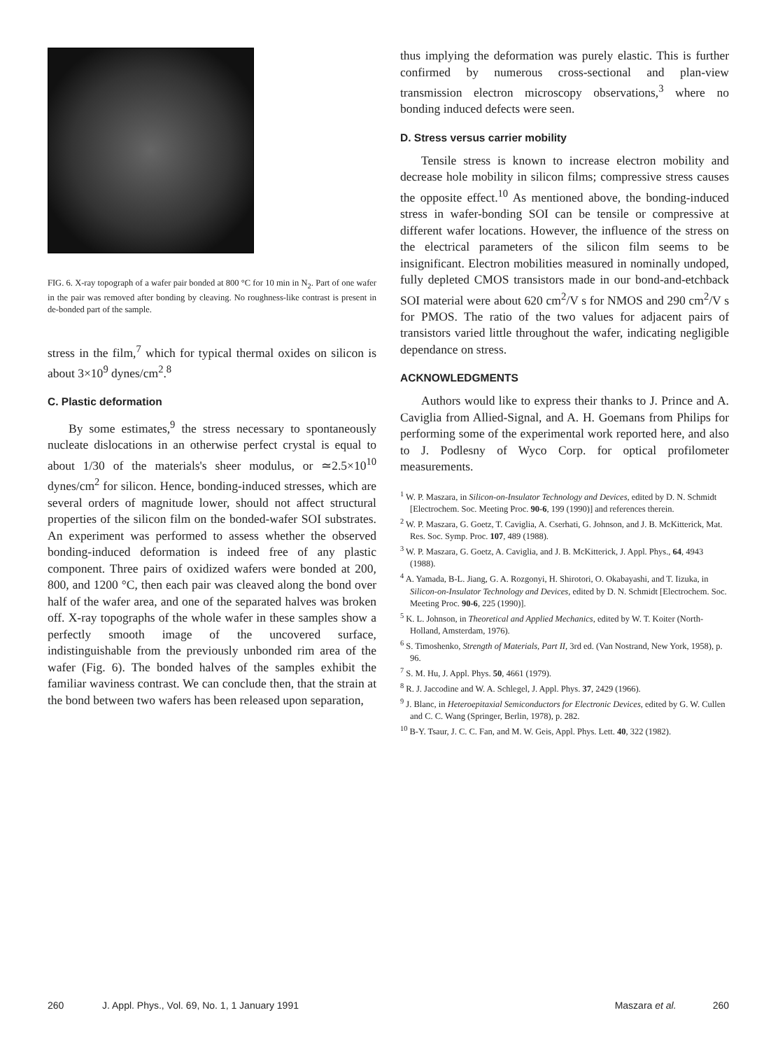FIG. 6. X-ray topograph of a wafer pair bonded at 800 °C for 10 min in N<sub>2</sub>. Part of one wafer in the pair was removed after bonding by cleaving. No roughness-like contrast is present in de-bonded part of the sample.
stress in the film,<sup>7</sup> which for typical thermal oxides on silicon is about 3×10<sup>9</sup> dynes/cm<sup>2</sup>.<sup>8</sup>
C. Plastic deformation
By some estimates,<sup>9</sup> the stress necessary to spontaneously nucleate dislocations in an otherwise perfect crystal is equal to about 1/30 of the materials's sheer modulus, or ≃2.5×10<sup>10</sup> dynes/cm<sup>2</sup> for silicon. Hence, bonding-induced stresses, which are several orders of magnitude lower, should not affect structural properties of the silicon film on the bonded-wafer SOI substrates. An experiment was performed to assess whether the observed bonding-induced deformation is indeed free of any plastic component. Three pairs of oxidized wafers were bonded at 200, 800, and 1200 °C, then each pair was cleaved along the bond over half of the wafer area, and one of the separated halves was broken off. X-ray topographs of the whole wafer in these samples show a perfectly smooth image of the uncovered surface, indistinguishable from the previously unbonded rim area of the wafer (Fig. 6). The bonded halves of the samples exhibit the familiar waviness contrast. We can conclude then, that the strain at the bond between two wafers has been released upon separation,
thus implying the deformation was purely elastic. This is further confirmed by numerous cross-sectional and plan-view transmission electron microscopy observations,<sup>3</sup> where no bonding induced defects were seen.
D. Stress versus carrier mobility
Tensile stress is known to increase electron mobility and decrease hole mobility in silicon films; compressive stress causes the opposite effect.<sup>10</sup> As mentioned above, the bonding-induced stress in wafer-bonding SOI can be tensile or compressive at different wafer locations. However, the influence of the stress on the electrical parameters of the silicon film seems to be insignificant. Electron mobilities measured in nominally undoped, fully depleted CMOS transistors made in our bond-and-etchback SOI material were about 620 cm<sup>2</sup>/V s for NMOS and 290 cm<sup>2</sup>/V s for PMOS. The ratio of the two values for adjacent pairs of transistors varied little throughout the wafer, indicating negligible dependance on stress.
ACKNOWLEDGMENTS
Authors would like to express their thanks to J. Prince and A. Caviglia from Allied-Signal, and A. H. Goemans from Philips for performing some of the experimental work reported here, and also to J. Podlesny of Wyco Corp. for optical profilometer measurements.
<sup>1</sup> W. P. Maszara, in Silicon-on-Insulator Technology and Devices, edited by D. N. Schmidt [Electrochem. Soc. Meeting Proc. 90-6, 199 (1990)] and references therein.
<sup>2</sup> W. P. Maszara, G. Goetz, T. Caviglia, A. Cserhati, G. Johnson, and J. B. McKitterick, Mat. Res. Soc. Symp. Proc. 107, 489 (1988).
<sup>3</sup> W. P. Maszara, G. Goetz, A. Caviglia, and J. B. McKitterick, J. Appl. Phys., 64, 4943 (1988).
<sup>4</sup> A. Yamada, B-L. Jiang, G. A. Rozgonyi, H. Shirotori, O. Okabayashi, and T. Iizuka, in Silicon-on-Insulator Technology and Devices, edited by D. N. Schmidt [Electrochem. Soc. Meeting Proc. 90-6, 225 (1990)].
<sup>5</sup> K. L. Johnson, in Theoretical and Applied Mechanics, edited by W. T. Koiter (North-Holland, Amsterdam, 1976).
<sup>6</sup> S. Timoshenko, Strength of Materials, Part II, 3rd ed. (Van Nostrand, New York, 1958), p. 96.
<sup>7</sup> S. M. Hu, J. Appl. Phys. 50, 4661 (1979).
<sup>8</sup> R. J. Jaccodine and W. A. Schlegel, J. Appl. Phys. 37, 2429 (1966).
<sup>9</sup> J. Blanc, in Heteroepitaxial Semiconductors for Electronic Devices, edited by G. W. Cullen and C. C. Wang (Springer, Berlin, 1978), p. 282.
<sup>10</sup> B-Y. Tsaur, J. C. C. Fan, and M. W. Geis, Appl. Phys. Lett. 40, 322 (1982).
260 J. Appl. Phys., Vol. 69, No. 1, 1 January 1991 Maszara et al. 260